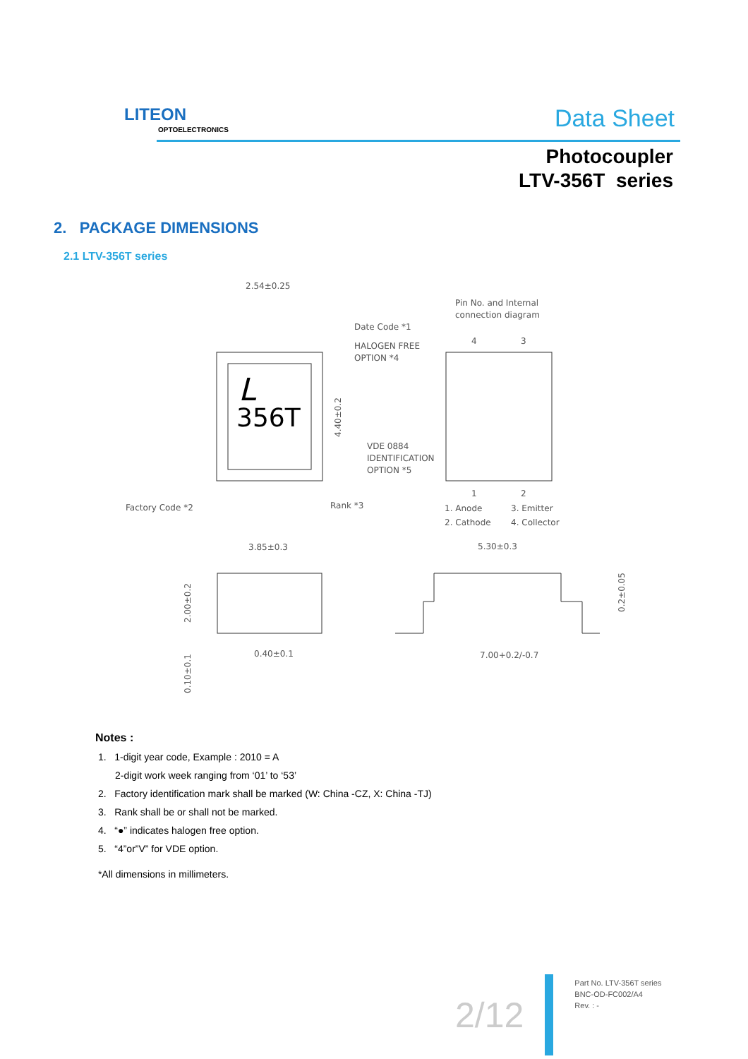LITEON
OPTOELECTRONICS
Data Sheet
Photocoupler
LTV-356T series
2. PACKAGE DIMENSIONS
2.1 LTV-356T series
356T
L
2.54±0.25
Date Code *1
HALOGEN FREE
OPTION *4
VDE 0884
IDENTIFICATION
OPTION *5
Factory Code *2
Rank *3
Pin No. and Internal
connection diagram
4
3
1
2
1. Anode
3. Emitter
2. Cathode
4. Collector
3.85±0.3
0.40±0.1
5.30±0.3
7.00+0.2/-0.7
2.00±0.2
0.10±0.1
0.2±0.05
4.40±0.2
Notes :
1. 1-digit year code, Example : 2010 = A
2-digit work week ranging from ‘01’ to ‘53’
2. Factory identification mark shall be marked (W: China -CZ, X: China -TJ)
3. Rank shall be or shall not be marked.
4. “●” indicates halogen free option.
5. “4”or”V” for VDE option.
*All dimensions in millimeters.
2/12
Part No. LTV-356T series
BNC-OD-FC002/A4
Rev. : -